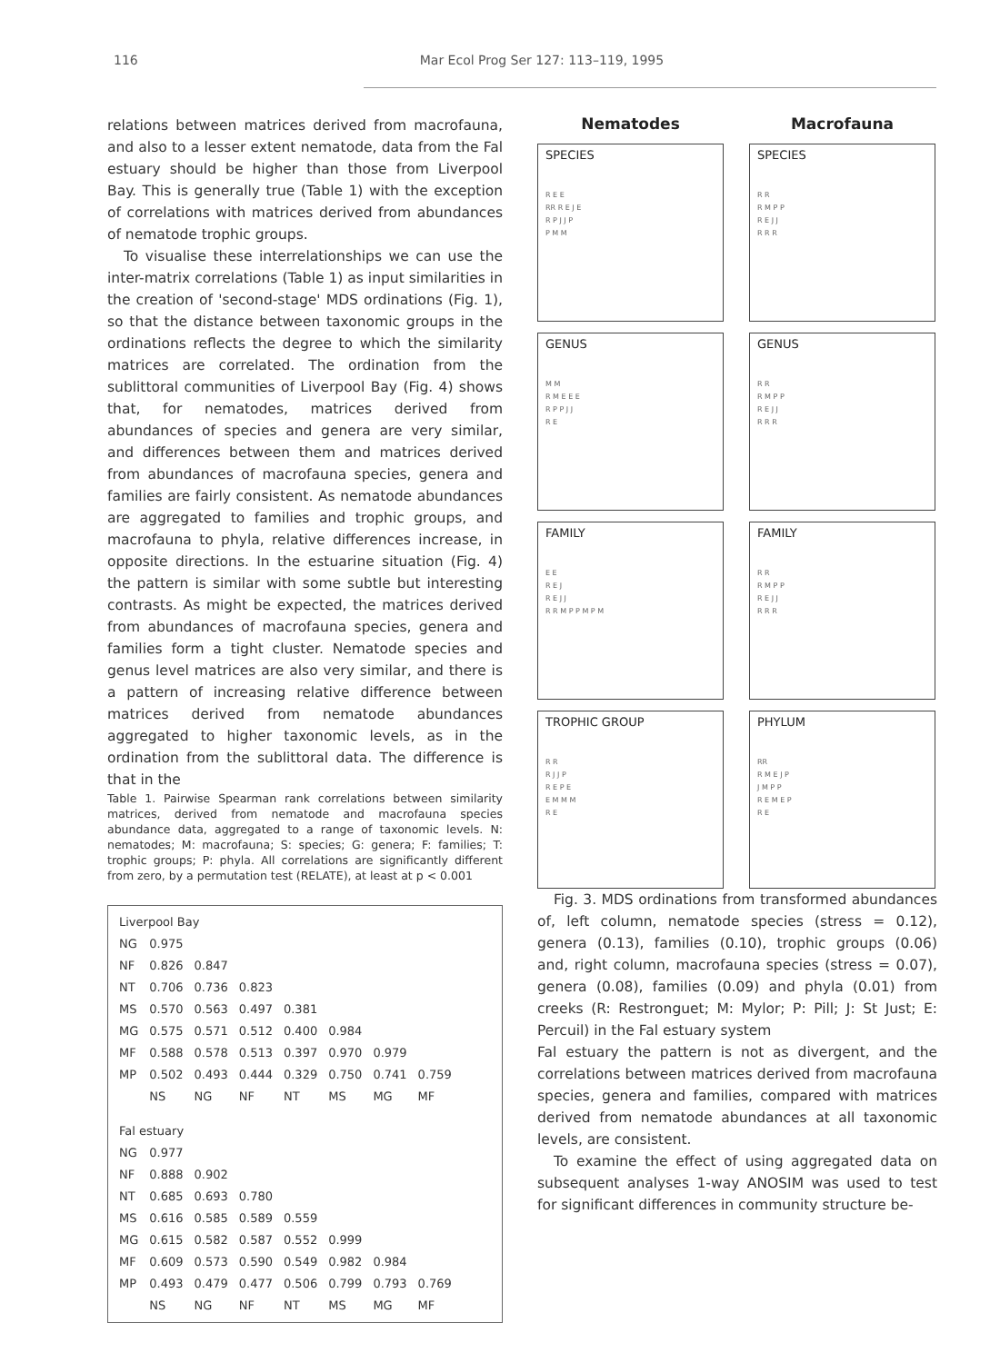116 Mar Ecol Prog Ser 127: 113–119, 1995
relations between matrices derived from macrofauna, and also to a lesser extent nematode, data from the Fal estuary should be higher than those from Liverpool Bay. This is generally true (Table 1) with the exception of correlations with matrices derived from abundances of nematode trophic groups.
To visualise these interrelationships we can use the inter-matrix correlations (Table 1) as input similarities in the creation of 'second-stage' MDS ordinations (Fig. 1), so that the distance between taxonomic groups in the ordinations reflects the degree to which the similarity matrices are correlated. The ordination from the sublittoral communities of Liverpool Bay (Fig. 4) shows that, for nematodes, matrices derived from abundances of species and genera are very similar, and differences between them and matrices derived from abundances of macrofauna species, genera and families are fairly consistent. As nematode abundances are aggregated to families and trophic groups, and macrofauna to phyla, relative differences increase, in opposite directions. In the estuarine situation (Fig. 4) the pattern is similar with some subtle but interesting contrasts. As might be expected, the matrices derived from abundances of macrofauna species, genera and families form a tight cluster. Nematode species and genus level matrices are also very similar, and there is a pattern of increasing relative difference between matrices derived from nematode abundances aggregated to higher taxonomic levels, as in the ordination from the sublittoral data. The difference is that in the
Table 1. Pairwise Spearman rank correlations between similarity matrices, derived from nematode and macrofauna species abundance data, aggregated to a range of taxonomic levels. N: nematodes; M: macrofauna; S: species; G: genera; F: families; T: trophic groups; P: phyla. All correlations are significantly different from zero, by a permutation test (RELATE), at least at p < 0.001
| Liverpool Bay | | | | | | | |
| NG | 0.975 | | | | | | |
| NF | 0.826 | 0.847 | | | | | |
| NT | 0.706 | 0.736 | 0.823 | | | | |
| MS | 0.570 | 0.563 | 0.497 | 0.381 | | | |
| MG | 0.575 | 0.571 | 0.512 | 0.400 | 0.984 | | |
| MF | 0.588 | 0.578 | 0.513 | 0.397 | 0.970 | 0.979 | |
| MP | 0.502 | 0.493 | 0.444 | 0.329 | 0.750 | 0.741 | 0.759 |
| | NS | NG | NF | NT | MS | MG | MF |
| Fal estuary | | | | | | | |
| NG | 0.977 | | | | | | |
| NF | 0.888 | 0.902 | | | | | |
| NT | 0.685 | 0.693 | 0.780 | | | | |
| MS | 0.616 | 0.585 | 0.589 | 0.559 | | | |
| MG | 0.615 | 0.582 | 0.587 | 0.552 | 0.999 | | |
| MF | 0.609 | 0.573 | 0.590 | 0.549 | 0.982 | 0.984 | |
| MP | 0.493 | 0.479 | 0.477 | 0.506 | 0.799 | 0.793 | 0.769 |
| | NS | NG | NF | NT | MS | MG | MF |
Nematodes
Macrofauna
SPECIES
R E E
RR R E J E
R P J J P
P M M
SPECIES
R R
R M P P
R E J J
R R R
GENUS
M M
R M E E E
R P P J J
R E
GENUS
R R
R M P P
R E J J
R R R
FAMILY
E E
R E J
R E J J
R R M P P M P M
FAMILY
R R
R M P P
R E J J
R R R
TROPHIC GROUP
R R
R J J P
R E P E
E M M M
R E
PHYLUM
RR
R M E J P
J M P P
R E M E P
R E
Fig. 3. MDS ordinations from transformed abundances of, left column, nematode species (stress = 0.12), genera (0.13), families (0.10), trophic groups (0.06) and, right column, macrofauna species (stress = 0.07), genera (0.08), families (0.09) and phyla (0.01) from creeks (R: Restronguet; M: Mylor; P: Pill; J: St Just; E: Percuil) in the Fal estuary system
Fal estuary the pattern is not as divergent, and the correlations between matrices derived from macrofauna species, genera and families, compared with matrices derived from nematode abundances at all taxonomic levels, are consistent.
To examine the effect of using aggregated data on subsequent analyses 1-way ANOSIM was used to test for significant differences in community structure be-